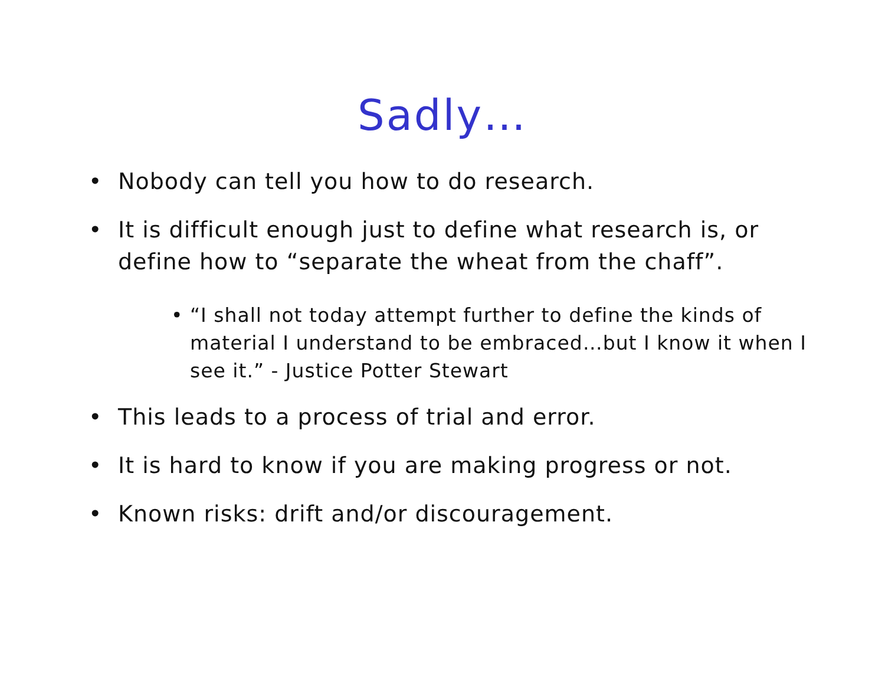Sadly…
• Nobody can tell you how to do research.
• It is difficult enough just to define what research is, or define how to “separate the wheat from the chaff”.
• “I shall not today attempt further to define the kinds of material I understand to be embraced…but I know it when I see it.” - Justice Potter Stewart
• This leads to a process of trial and error.
• It is hard to know if you are making progress or not.
• Known risks: drift and/or discouragement.